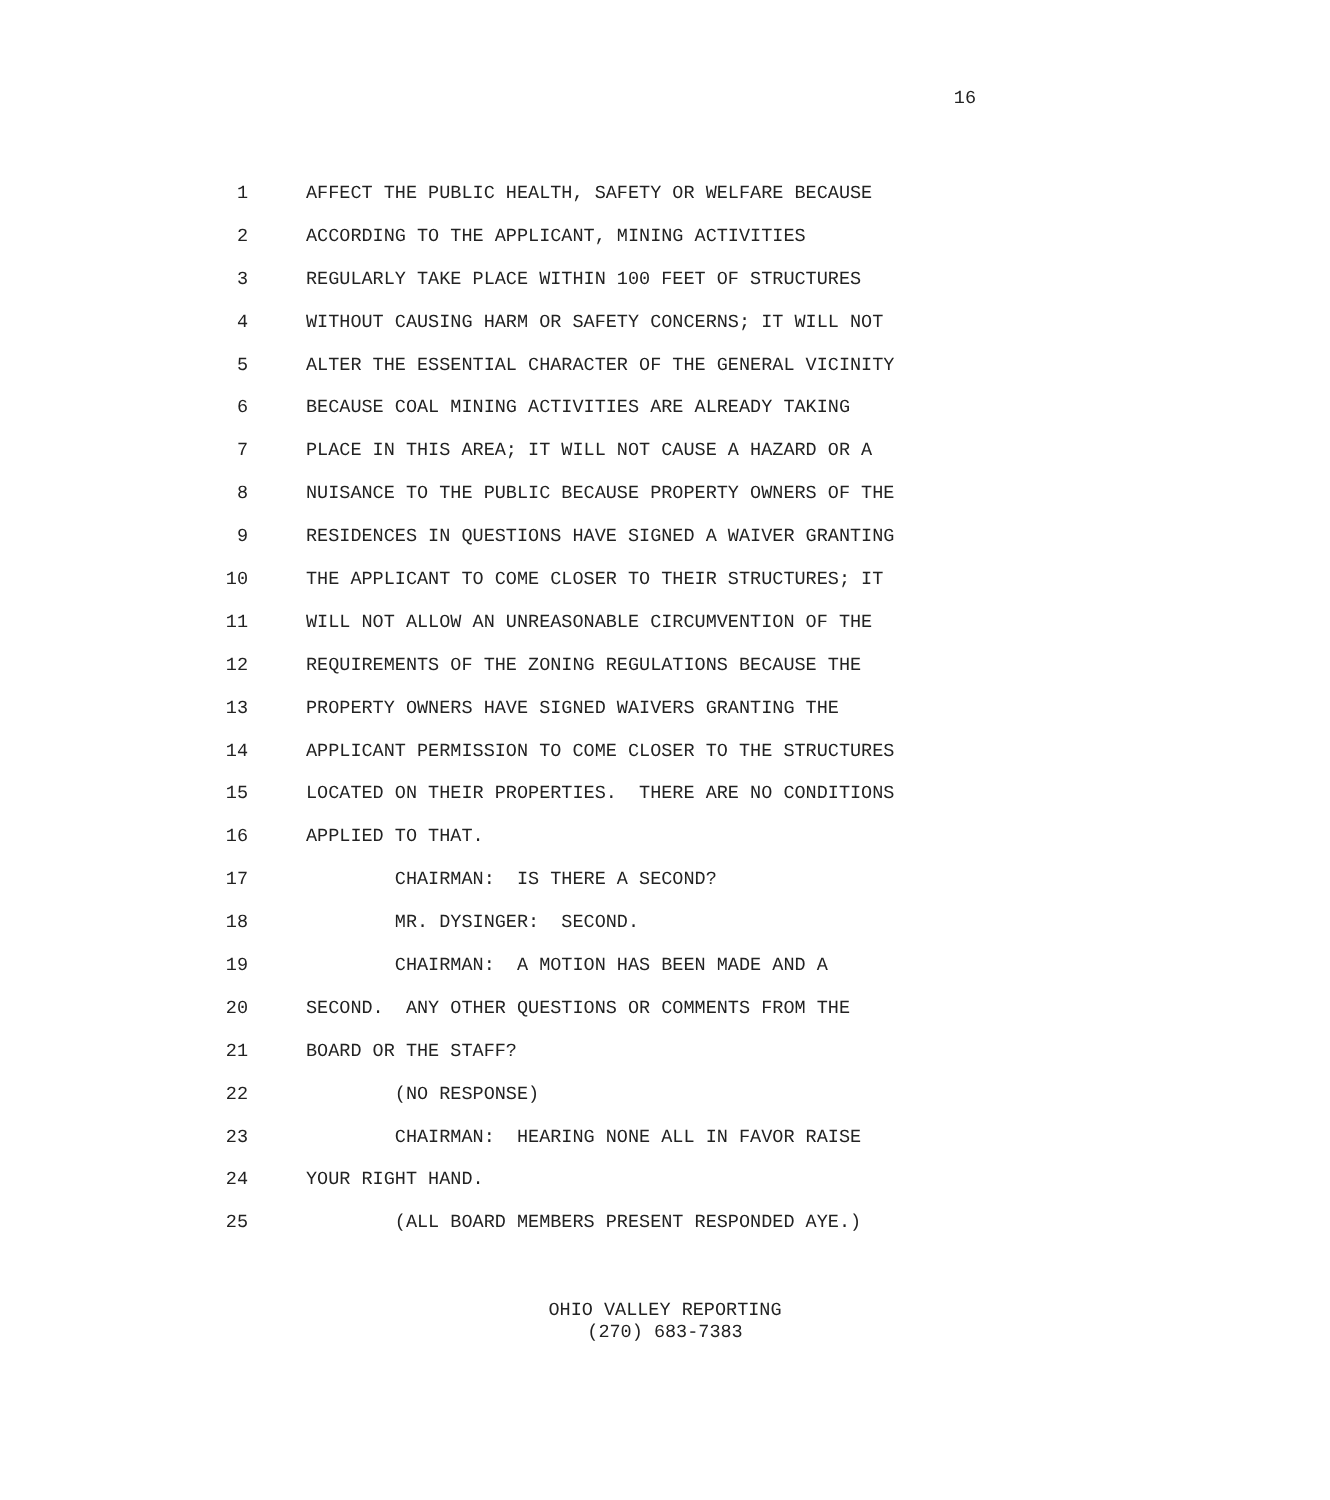16
1 AFFECT THE PUBLIC HEALTH, SAFETY OR WELFARE BECAUSE
2 ACCORDING TO THE APPLICANT, MINING ACTIVITIES
3 REGULARLY TAKE PLACE WITHIN 100 FEET OF STRUCTURES
4 WITHOUT CAUSING HARM OR SAFETY CONCERNS; IT WILL NOT
5 ALTER THE ESSENTIAL CHARACTER OF THE GENERAL VICINITY
6 BECAUSE COAL MINING ACTIVITIES ARE ALREADY TAKING
7 PLACE IN THIS AREA; IT WILL NOT CAUSE A HAZARD OR A
8 NUISANCE TO THE PUBLIC BECAUSE PROPERTY OWNERS OF THE
9 RESIDENCES IN QUESTIONS HAVE SIGNED A WAIVER GRANTING
10 THE APPLICANT TO COME CLOSER TO THEIR STRUCTURES; IT
11 WILL NOT ALLOW AN UNREASONABLE CIRCUMVENTION OF THE
12 REQUIREMENTS OF THE ZONING REGULATIONS BECAUSE THE
13 PROPERTY OWNERS HAVE SIGNED WAIVERS GRANTING THE
14 APPLICANT PERMISSION TO COME CLOSER TO THE STRUCTURES
15 LOCATED ON THEIR PROPERTIES. THERE ARE NO CONDITIONS
16 APPLIED TO THAT.
17 CHAIRMAN: IS THERE A SECOND?
18 MR. DYSINGER: SECOND.
19 CHAIRMAN: A MOTION HAS BEEN MADE AND A
20 SECOND. ANY OTHER QUESTIONS OR COMMENTS FROM THE
21 BOARD OR THE STAFF?
22 (NO RESPONSE)
23 CHAIRMAN: HEARING NONE ALL IN FAVOR RAISE
24 YOUR RIGHT HAND.
25 (ALL BOARD MEMBERS PRESENT RESPONDED AYE.)
OHIO VALLEY REPORTING
(270) 683-7383